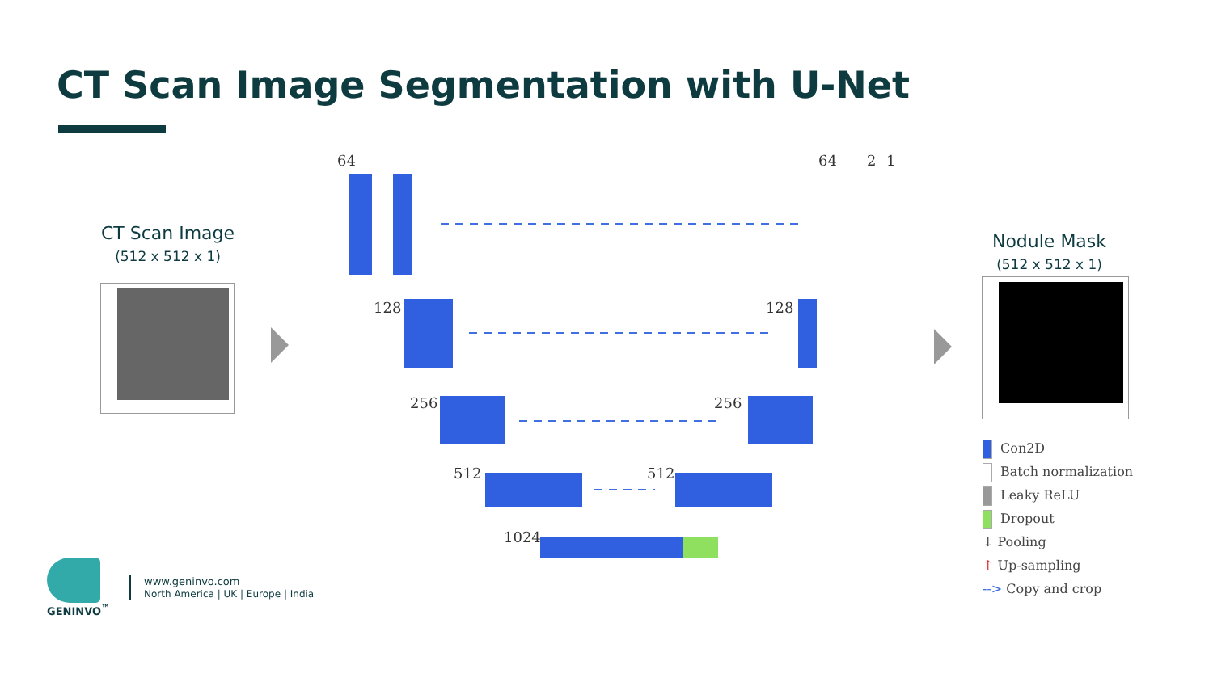CT Scan Image Segmentation with U-Net
CT Scan Image
(512 x 512 x 1)
64 64 2 1
128 128
256 256
512 512
1024
Nodule Mask
(512 x 512 x 1)
Con2D
Batch normalization
Leaky ReLU
Dropout
↓ Pooling
↑ Up-sampling
--> Copy and crop
GENINVO<sup>™</sup>
www.geninvo.com
North America | UK | Europe | India